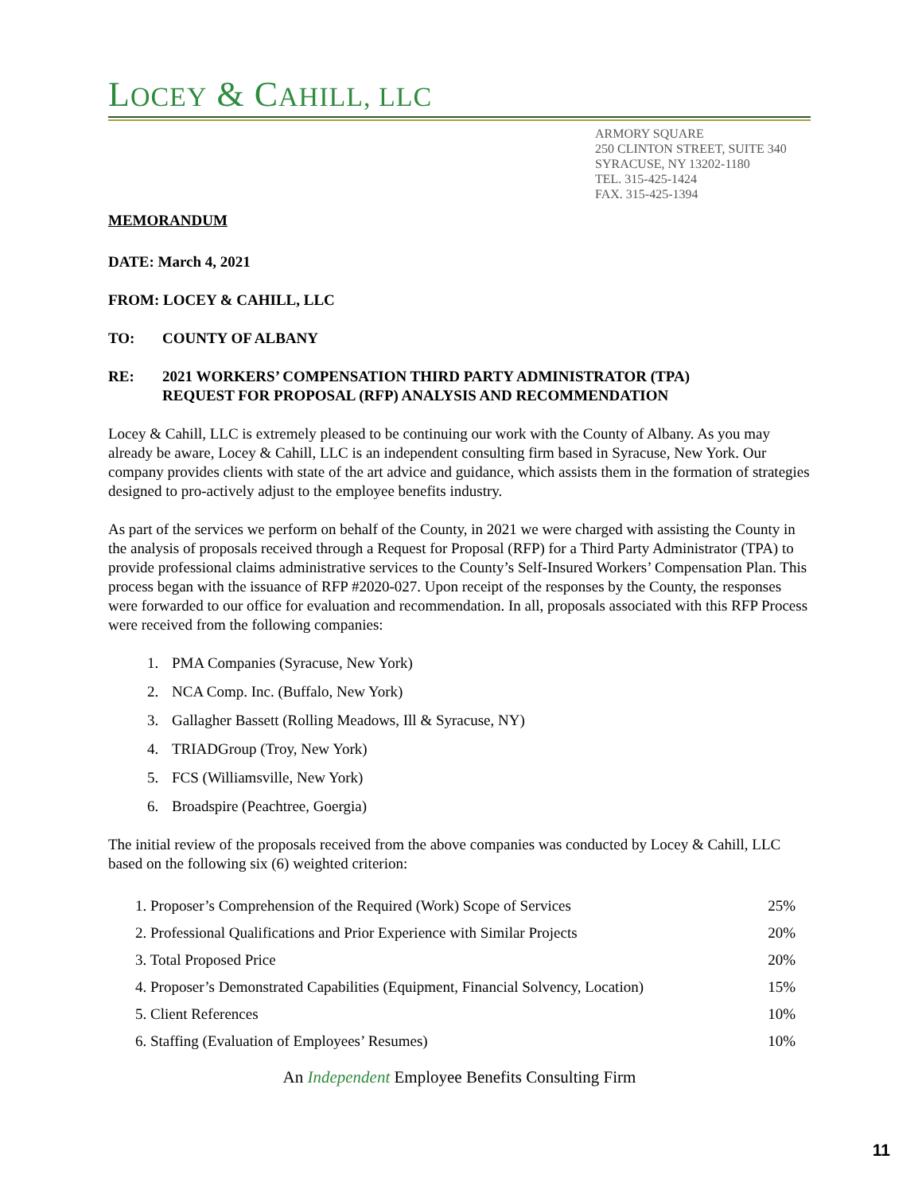LOCEY & CAHILL, LLC
ARMORY SQUARE
250 CLINTON STREET, SUITE 340
SYRACUSE, NY 13202-1180
TEL. 315-425-1424
FAX. 315-425-1394
MEMORANDUM
DATE: March 4, 2021
FROM: LOCEY & CAHILL, LLC
TO: COUNTY OF ALBANY
RE: 2021 WORKERS’ COMPENSATION THIRD PARTY ADMINISTRATOR (TPA)
REQUEST FOR PROPOSAL (RFP) ANALYSIS AND RECOMMENDATION
Locey & Cahill, LLC is extremely pleased to be continuing our work with the County of Albany. As you may already be aware, Locey & Cahill, LLC is an independent consulting firm based in Syracuse, New York. Our company provides clients with state of the art advice and guidance, which assists them in the formation of strategies designed to pro-actively adjust to the employee benefits industry.
As part of the services we perform on behalf of the County, in 2021 we were charged with assisting the County in the analysis of proposals received through a Request for Proposal (RFP) for a Third Party Administrator (TPA) to provide professional claims administrative services to the County’s Self-Insured Workers’ Compensation Plan. This process began with the issuance of RFP #2020-027. Upon receipt of the responses by the County, the responses were forwarded to our office for evaluation and recommendation. In all, proposals associated with this RFP Process were received from the following companies:
1. PMA Companies (Syracuse, New York)
2. NCA Comp. Inc. (Buffalo, New York)
3. Gallagher Bassett (Rolling Meadows, Ill & Syracuse, NY)
4. TRIADGroup (Troy, New York)
5. FCS (Williamsville, New York)
6. Broadspire (Peachtree, Goergia)
The initial review of the proposals received from the above companies was conducted by Locey & Cahill, LLC based on the following six (6) weighted criterion:
| 1. Proposer’s Comprehension of the Required (Work) Scope of Services | 25% |
| 2. Professional Qualifications and Prior Experience with Similar Projects | 20% |
| 3. Total Proposed Price | 20% |
| 4. Proposer’s Demonstrated Capabilities (Equipment, Financial Solvency, Location) | 15% |
| 5. Client References | 10% |
| 6. Staffing (Evaluation of Employees’ Resumes) | 10% |
An Independent Employee Benefits Consulting Firm
11